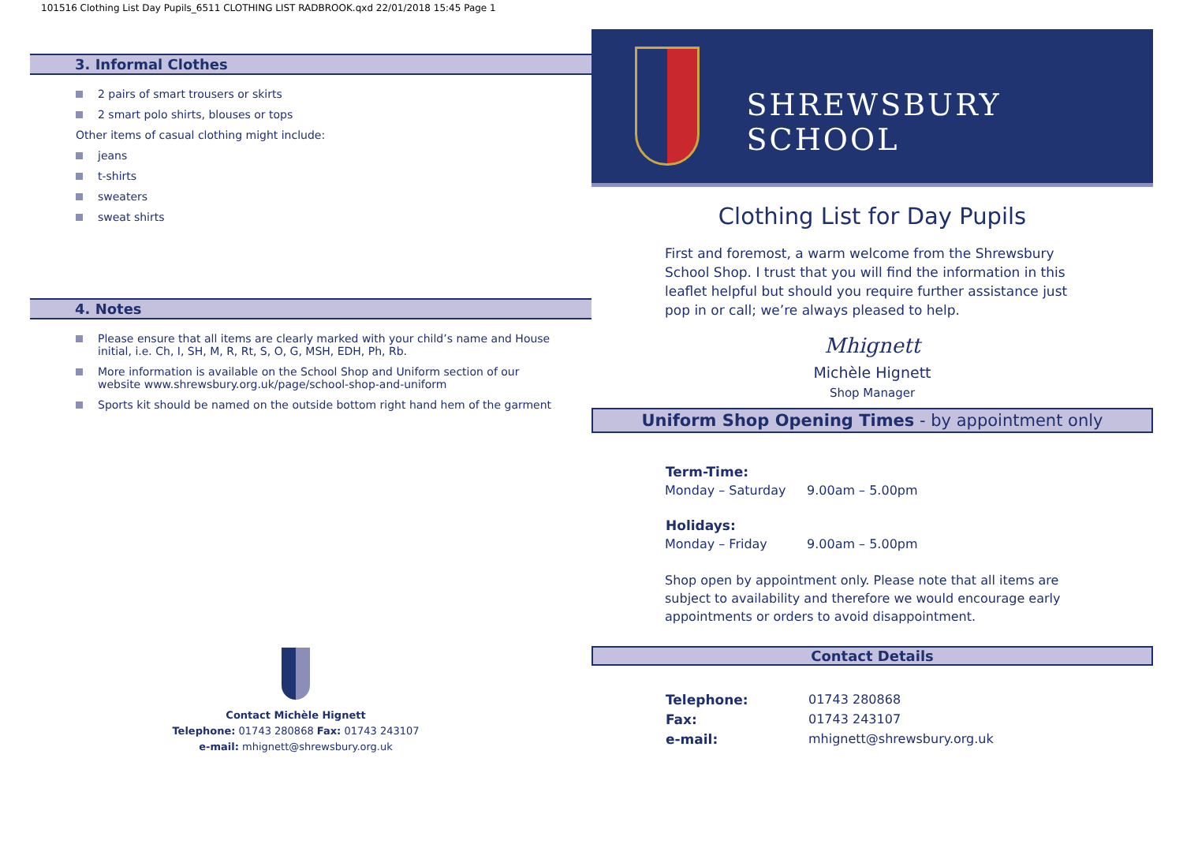101516 Clothing List Day Pupils_6511 CLOTHING LIST RADBROOK.qxd 22/01/2018 15:45 Page 1
3. Informal Clothes
2 pairs of smart trousers or skirts
2 smart polo shirts, blouses or tops
Other items of casual clothing might include:
jeans
t-shirts
sweaters
sweat shirts
4. Notes
Please ensure that all items are clearly marked with your child’s name and House initial, i.e. Ch, I, SH, M, R, Rt, S, O, G, MSH, EDH, Ph, Rb.
More information is available on the School Shop and Uniform section of our website www.shrewsbury.org.uk/page/school-shop-and-uniform
Sports kit should be named on the outside bottom right hand hem of the garment
Contact Michèle Hignett
Telephone: 01743 280868 Fax: 01743 243107
e-mail: mhignett@shrewsbury.org.uk
SHREWSBURY SCHOOL
Clothing List for Day Pupils
First and foremost, a warm welcome from the Shrewsbury School Shop. I trust that you will find the information in this leaflet helpful but should you require further assistance just pop in or call; we’re always pleased to help.
Mhignett
Michèle Hignett
Shop Manager
Uniform Shop Opening Times - by appointment only
| Term-Time: | |
| --- | --- |
| Monday – Saturday | 9.00am – 5.00pm |
| Holidays: | |
| Monday – Friday | 9.00am – 5.00pm |
Shop open by appointment only. Please note that all items are subject to availability and therefore we would encourage early appointments or orders to avoid disappointment.
Contact Details
| Telephone: | 01743 280868 |
| Fax: | 01743 243107 |
| e-mail: | mhignett@shrewsbury.org.uk |